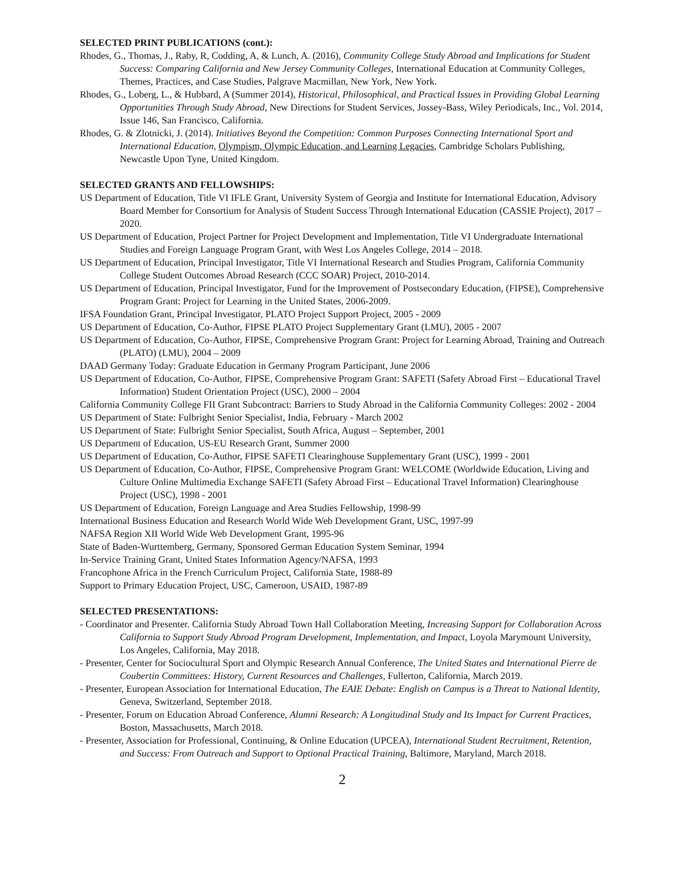SELECTED PRINT PUBLICATIONS (cont.):
Rhodes, G., Thomas, J., Raby, R, Codding, A, & Lunch, A. (2016), Community College Study Abroad and Implications for Student Success: Comparing California and New Jersey Community Colleges, International Education at Community Colleges, Themes, Practices, and Case Studies, Palgrave Macmillan, New York, New York.
Rhodes, G., Loberg, L., & Hubbard, A (Summer 2014), Historical, Philosophical, and Practical Issues in Providing Global Learning Opportunities Through Study Abroad, New Directions for Student Services, Jossey-Bass, Wiley Periodicals, Inc., Vol. 2014, Issue 146, San Francisco, California.
Rhodes, G. & Zlotnicki, J. (2014). Initiatives Beyond the Competition: Common Purposes Connecting International Sport and International Education, Olympism, Olympic Education, and Learning Legacies, Cambridge Scholars Publishing, Newcastle Upon Tyne, United Kingdom.
SELECTED GRANTS AND FELLOWSHIPS:
US Department of Education, Title VI IFLE Grant, University System of Georgia and Institute for International Education, Advisory Board Member for Consortium for Analysis of Student Success Through International Education (CASSIE Project), 2017 – 2020.
US Department of Education, Project Partner for Project Development and Implementation, Title VI Undergraduate International Studies and Foreign Language Program Grant, with West Los Angeles College, 2014 – 2018.
US Department of Education, Principal Investigator, Title VI International Research and Studies Program, California Community College Student Outcomes Abroad Research (CCC SOAR) Project, 2010-2014.
US Department of Education, Principal Investigator, Fund for the Improvement of Postsecondary Education, (FIPSE), Comprehensive Program Grant: Project for Learning in the United States, 2006-2009.
IFSA Foundation Grant, Principal Investigator, PLATO Project Support Project, 2005 - 2009
US Department of Education, Co-Author, FIPSE PLATO Project Supplementary Grant (LMU), 2005 - 2007
US Department of Education, Co-Author, FIPSE, Comprehensive Program Grant: Project for Learning Abroad, Training and Outreach (PLATO) (LMU), 2004 – 2009
DAAD Germany Today: Graduate Education in Germany Program Participant, June 2006
US Department of Education, Co-Author, FIPSE, Comprehensive Program Grant: SAFETI (Safety Abroad First – Educational Travel Information) Student Orientation Project (USC), 2000 – 2004
California Community College FII Grant Subcontract: Barriers to Study Abroad in the California Community Colleges: 2002 - 2004
US Department of State: Fulbright Senior Specialist, India, February - March 2002
US Department of State: Fulbright Senior Specialist, South Africa, August – September, 2001
US Department of Education, US-EU Research Grant, Summer 2000
US Department of Education, Co-Author, FIPSE SAFETI Clearinghouse Supplementary Grant (USC), 1999 - 2001
US Department of Education, Co-Author, FIPSE, Comprehensive Program Grant: WELCOME (Worldwide Education, Living and Culture Online Multimedia Exchange SAFETI (Safety Abroad First – Educational Travel Information) Clearinghouse Project (USC), 1998 - 2001
US Department of Education, Foreign Language and Area Studies Fellowship, 1998-99
International Business Education and Research World Wide Web Development Grant, USC, 1997-99
NAFSA Region XII World Wide Web Development Grant, 1995-96
State of Baden-Wurttemberg, Germany, Sponsored German Education System Seminar, 1994
In-Service Training Grant, United States Information Agency/NAFSA, 1993
Francophone Africa in the French Curriculum Project, California State, 1988-89
Support to Primary Education Project, USC, Cameroon, USAID, 1987-89
SELECTED PRESENTATIONS:
- Coordinator and Presenter. California Study Abroad Town Hall Collaboration Meeting, Increasing Support for Collaboration Across California to Support Study Abroad Program Development, Implementation, and Impact, Loyola Marymount University, Los Angeles, California, May 2018.
- Presenter, Center for Sociocultural Sport and Olympic Research Annual Conference, The United States and International Pierre de Coubertin Committees: History, Current Resources and Challenges, Fullerton, California, March 2019.
- Presenter, European Association for International Education, The EAIE Debate: English on Campus is a Threat to National Identity, Geneva, Switzerland, September 2018.
- Presenter, Forum on Education Abroad Conference, Alumni Research: A Longitudinal Study and Its Impact for Current Practices, Boston, Massachusetts, March 2018.
- Presenter, Association for Professional, Continuing, & Online Education (UPCEA), International Student Recruitment, Retention, and Success: From Outreach and Support to Optional Practical Training, Baltimore, Maryland, March 2018.
2